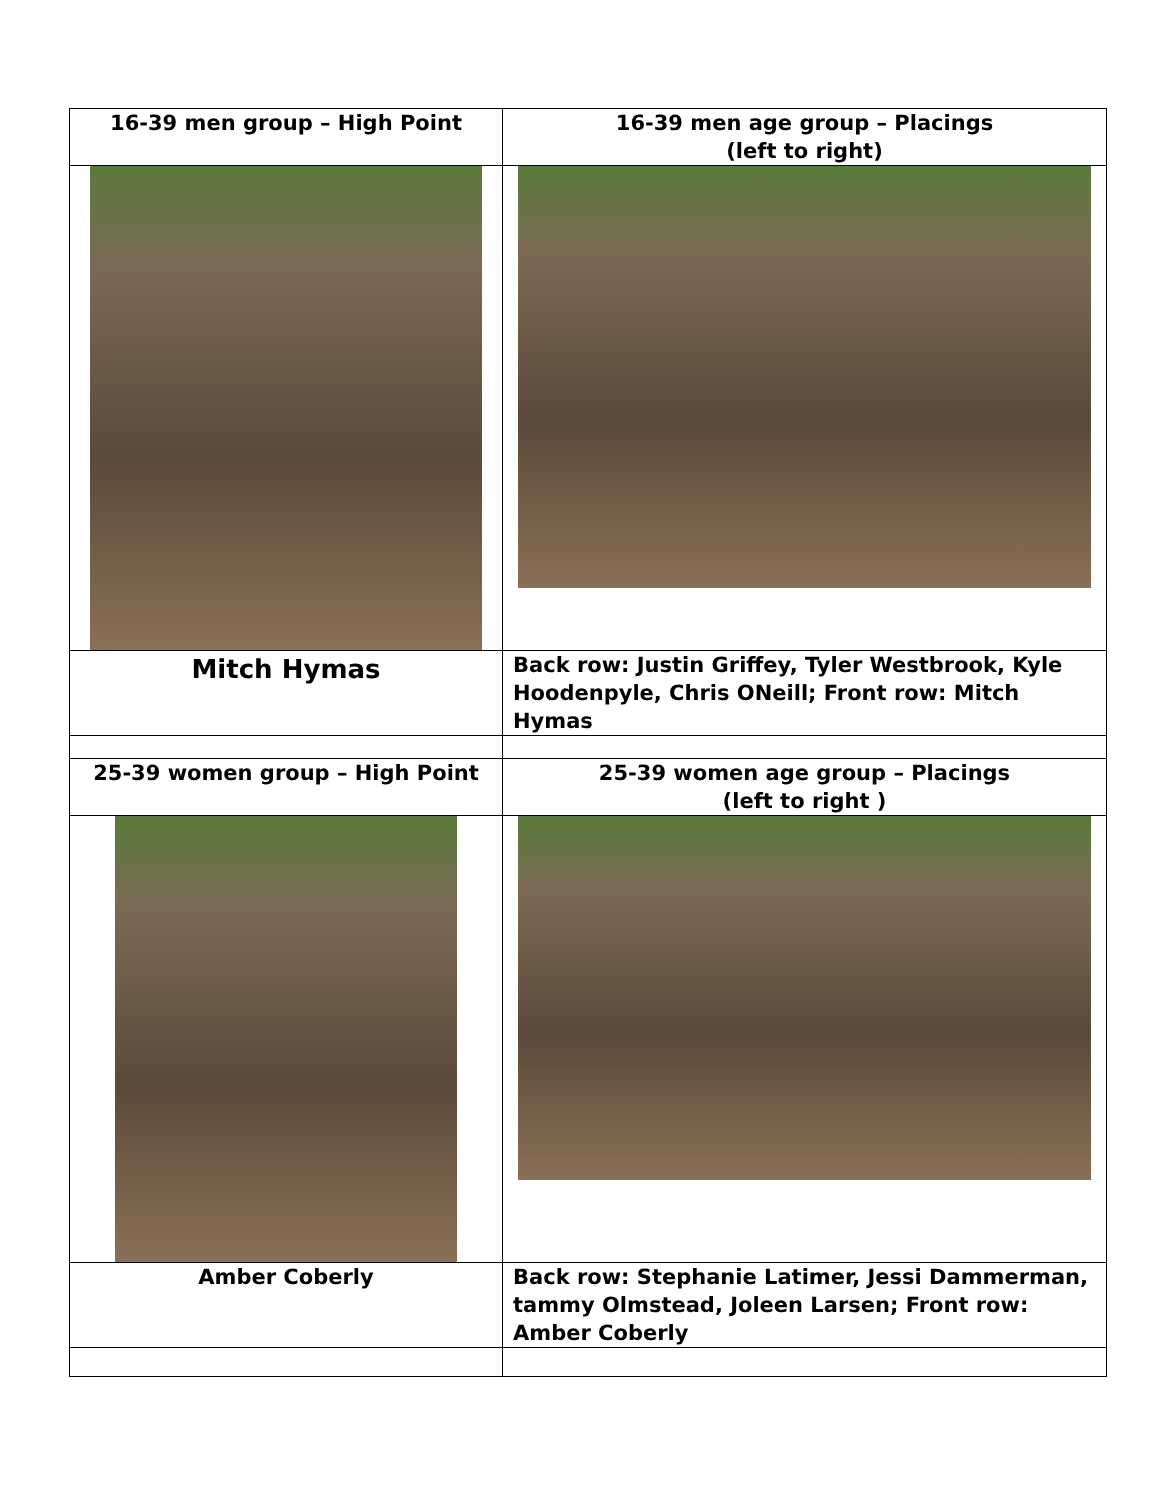| 16-39 men group – High Point | 16-39 men age group – Placings (left to right) |
| Mitch Hymas | Back row: Justin Griffey, Tyler Westbrook, Kyle Hoodenpyle, Chris ONeill; Front row: Mitch Hymas |
| 25-39 women group – High Point | 25-39 women age group – Placings (left to right ) |
| Amber Coberly | Back row: Stephanie Latimer, Jessi Dammerman, tammy Olmstead, Joleen Larsen; Front row: Amber Coberly |